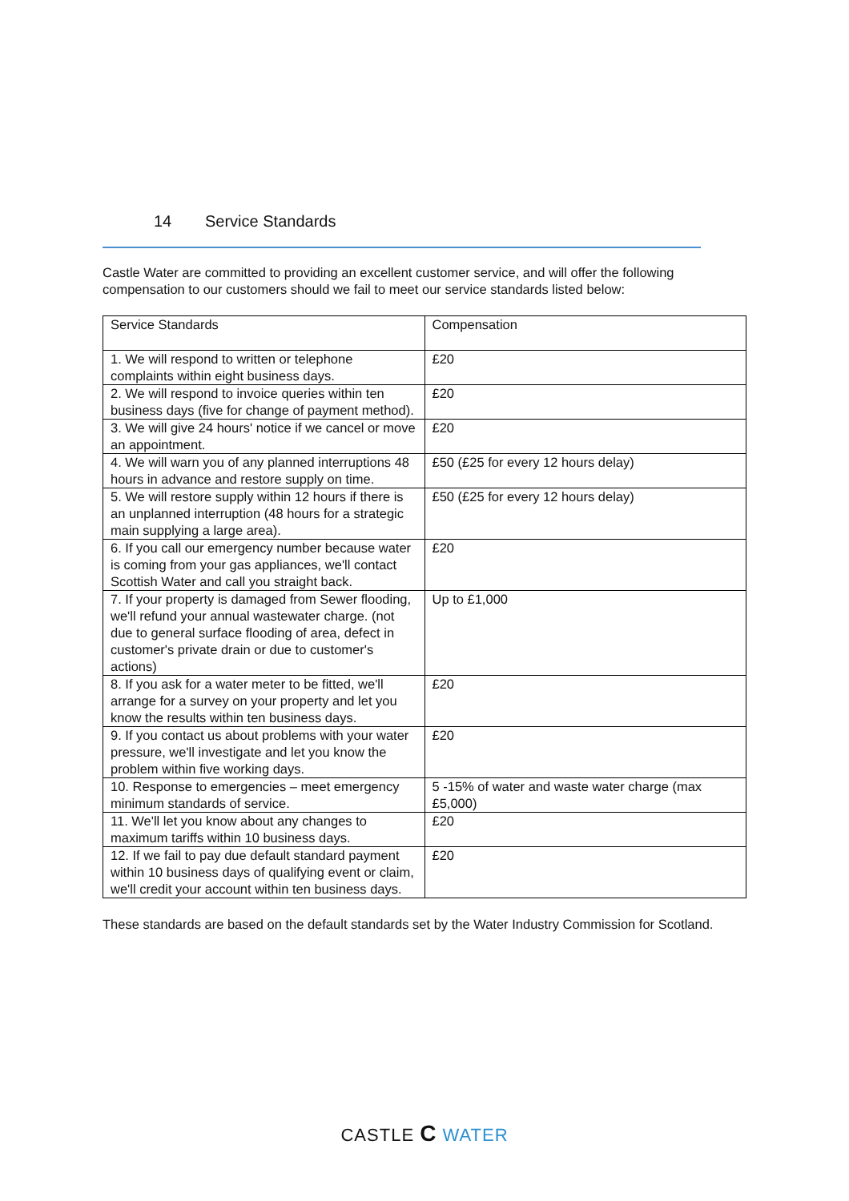14 Service Standards
Castle Water are committed to providing an excellent customer service, and will offer the following compensation to our customers should we fail to meet our service standards listed below:
| Service Standards | Compensation |
| --- | --- |
| 1. We will respond to written or telephone complaints within eight business days. | £20 |
| 2. We will respond to invoice queries within ten business days (five for change of payment method). | £20 |
| 3. We will give 24 hours' notice if we cancel or move an appointment. | £20 |
| 4. We will warn you of any planned interruptions 48 hours in advance and restore supply on time. | £50 (£25 for every 12 hours delay) |
| 5. We will restore supply within 12 hours if there is an unplanned interruption (48 hours for a strategic main supplying a large area). | £50 (£25 for every 12 hours delay) |
| 6. If you call our emergency number because water is coming from your gas appliances, we'll contact Scottish Water and call you straight back. | £20 |
| 7. If your property is damaged from Sewer flooding, we'll refund your annual wastewater charge. (not due to general surface flooding of area, defect in customer's private drain or due to customer's actions) | Up to £1,000 |
| 8. If you ask for a water meter to be fitted, we'll arrange for a survey on your property and let you know the results within ten business days. | £20 |
| 9. If you contact us about problems with your water pressure, we'll investigate and let you know the problem within five working days. | £20 |
| 10. Response to emergencies – meet emergency minimum standards of service. | 5 -15% of water and waste water charge (max £5,000) |
| 11. We'll let you know about any changes to maximum tariffs within 10 business days. | £20 |
| 12. If we fail to pay due default standard payment within 10 business days of qualifying event or claim, we'll credit your account within ten business days. | £20 |
These standards are based on the default standards set by the Water Industry Commission for Scotland.
CASTLE C WATER